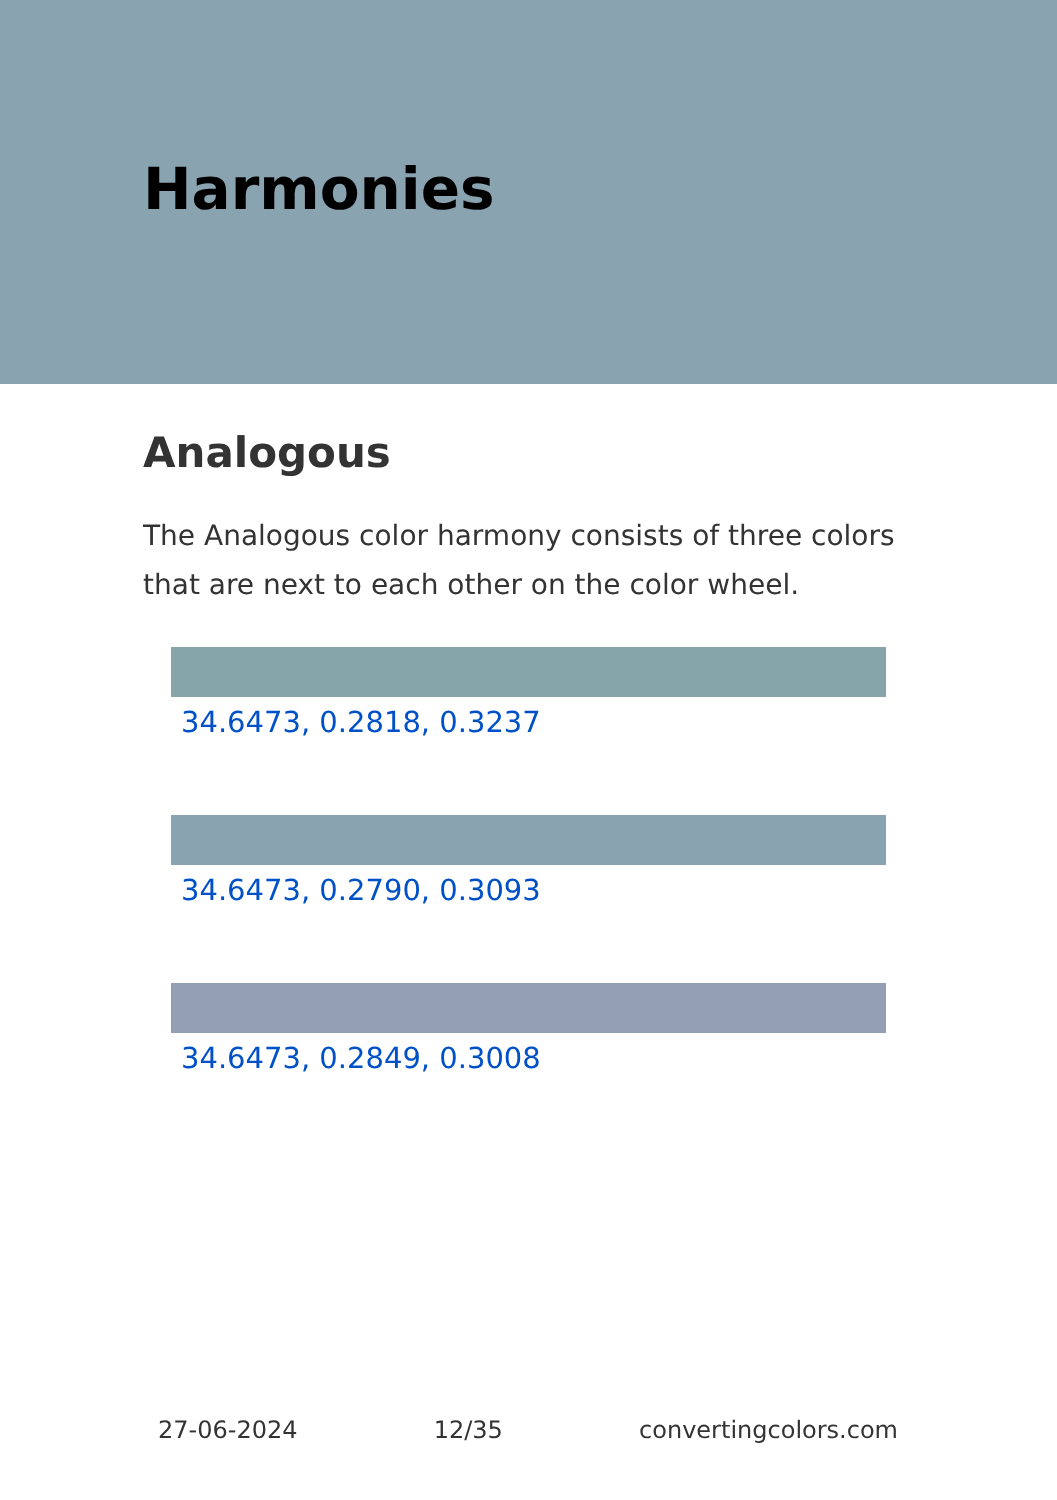Harmonies
Analogous
The Analogous color harmony consists of three colors that are next to each other on the color wheel.
34.6473, 0.2818, 0.3237
34.6473, 0.2790, 0.3093
34.6473, 0.2849, 0.3008
27-06-2024 12/35 convertingcolors.com